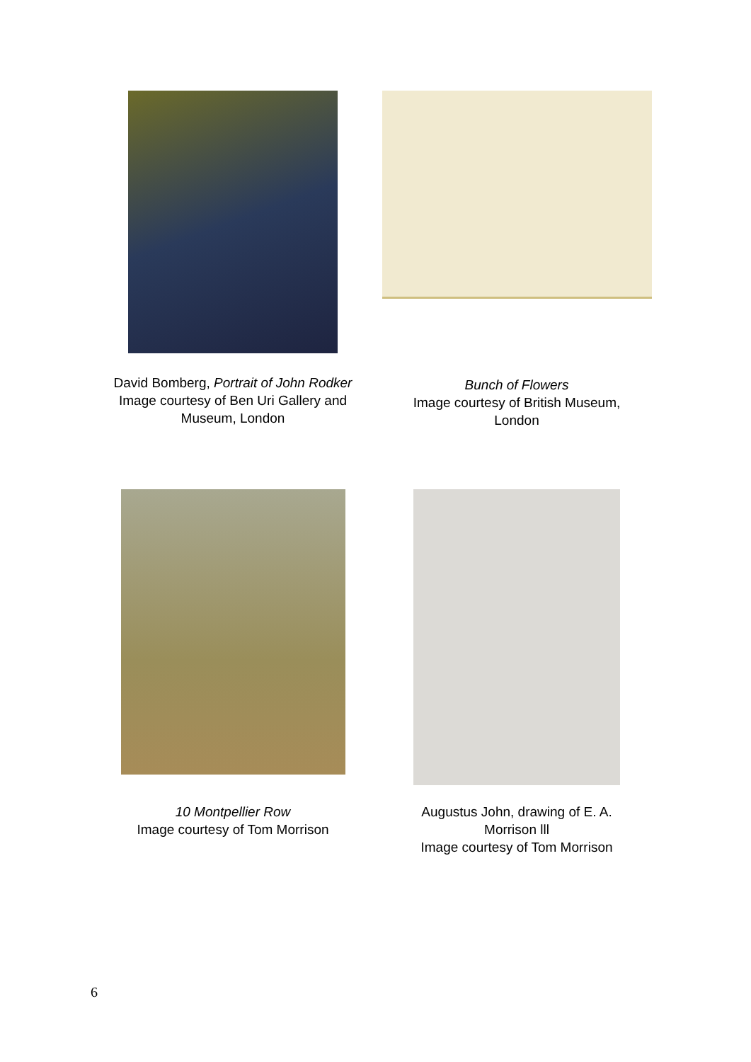David Bomberg, Portrait of John Rodker
Image courtesy of Ben Uri Gallery and
Museum, London
Bunch of Flowers
Image courtesy of British Museum,
London
10 Montpellier Row
Image courtesy of Tom Morrison
Augustus John, drawing of E. A.
Morrison lll
Image courtesy of Tom Morrison
6